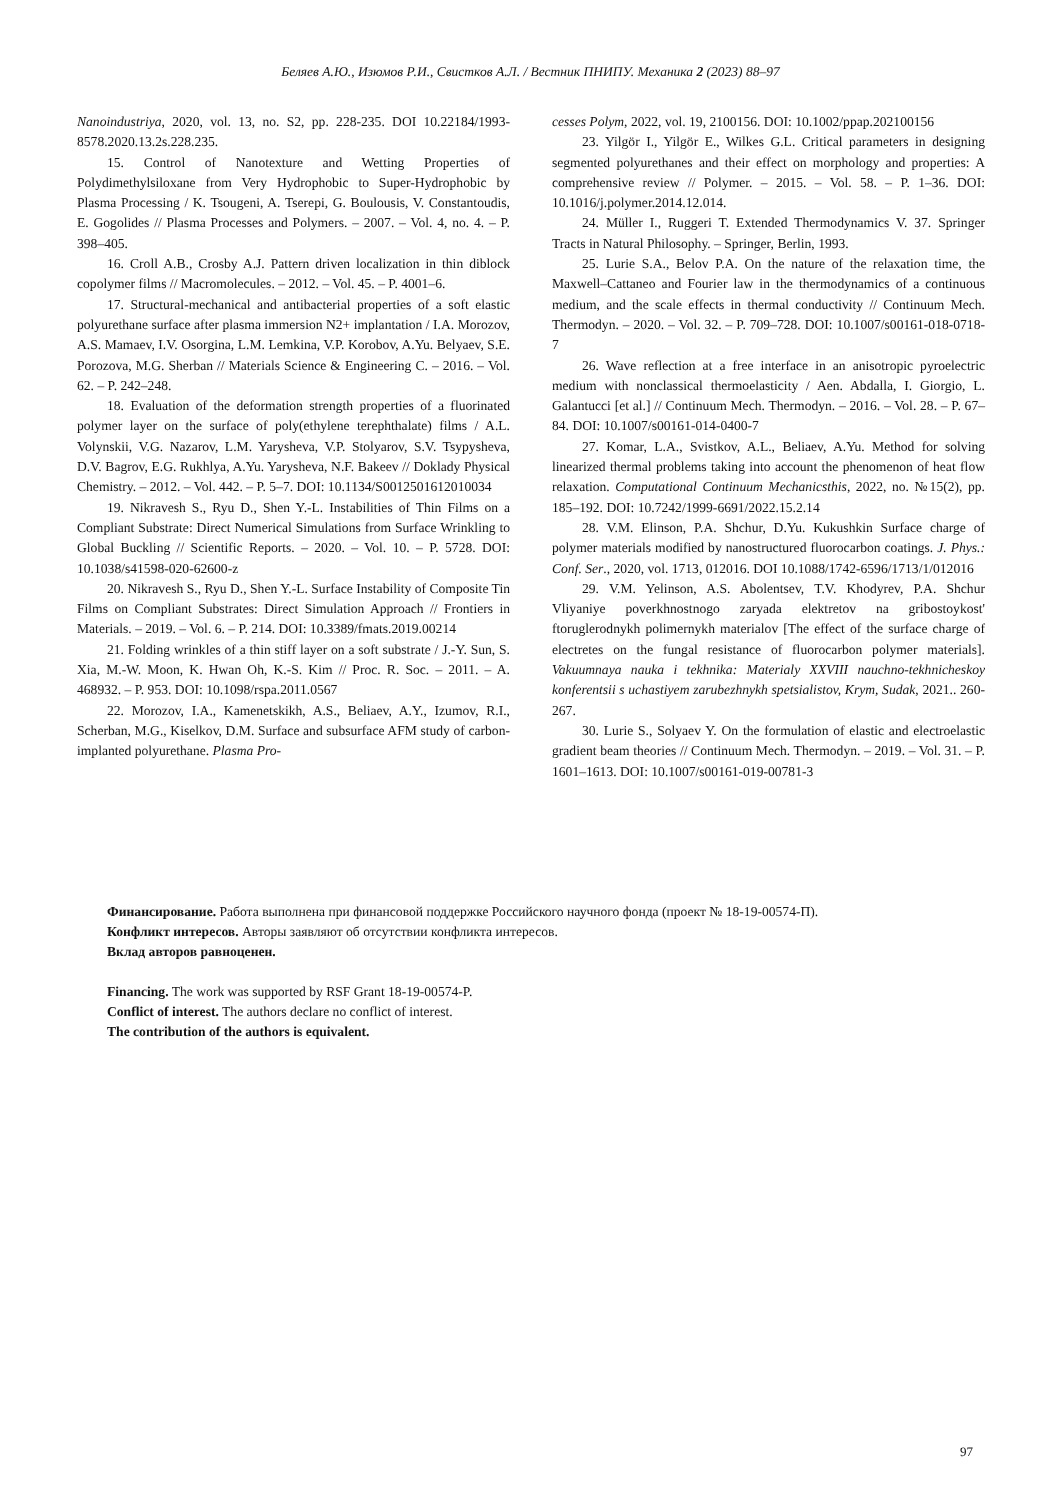Беляев А.Ю., Изюмов Р.И., Свистков А.Л. / Вестник ПНИПУ. Механика 2 (2023) 88–97
Nanoindustriya, 2020, vol. 13, no. S2, pp. 228-235. DOI 10.22184/1993-8578.2020.13.2s.228.235.
15. Control of Nanotexture and Wetting Properties of Polydimethylsiloxane from Very Hydrophobic to Super-Hydrophobic by Plasma Processing / K. Tsougeni, A. Tserepi, G. Boulousis, V. Constantoudis, E. Gogolides // Plasma Processes and Polymers. – 2007. – Vol. 4, no. 4. – P. 398–405.
16. Croll A.B., Crosby A.J. Pattern driven localization in thin diblock copolymer films // Macromolecules. – 2012. – Vol. 45. – P. 4001–6.
17. Structural-mechanical and antibacterial properties of a soft elastic polyurethane surface after plasma immersion N2+ implantation / I.A. Morozov, A.S. Mamaev, I.V. Osorgina, L.M. Lemkina, V.P. Korobov, A.Yu. Belyaev, S.E. Porozova, M.G. Sherban // Materials Science & Engineering C. – 2016. – Vol. 62. – P. 242–248.
18. Evaluation of the deformation strength properties of a fluorinated polymer layer on the surface of poly(ethylene terephthalate) films / A.L. Volynskii, V.G. Nazarov, L.M. Yarysheva, V.P. Stolyarov, S.V. Tsypysheva, D.V. Bagrov, E.G. Rukhlya, A.Yu. Yarysheva, N.F. Bakeev // Doklady Physical Chemistry. – 2012. – Vol. 442. – P. 5–7. DOI: 10.1134/S0012501612010034
19. Nikravesh S., Ryu D., Shen Y.-L. Instabilities of Thin Films on a Compliant Substrate: Direct Numerical Simulations from Surface Wrinkling to Global Buckling // Scientific Reports. – 2020. – Vol. 10. – P. 5728. DOI: 10.1038/s41598-020-62600-z
20. Nikravesh S., Ryu D., Shen Y.-L. Surface Instability of Composite Tin Films on Compliant Substrates: Direct Simulation Approach // Frontiers in Materials. – 2019. – Vol. 6. – P. 214. DOI: 10.3389/fmats.2019.00214
21. Folding wrinkles of a thin stiff layer on a soft substrate / J.-Y. Sun, S. Xia, M.-W. Moon, K. Hwan Oh, K.-S. Kim // Proc. R. Soc. – 2011. – A. 468932. – P. 953. DOI: 10.1098/rspa.2011.0567
22. Morozov, I.A., Kamenetskikh, A.S., Beliaev, A.Y., Izumov, R.I., Scherban, M.G., Kiselkov, D.M. Surface and subsurface AFM study of carbon-implanted polyurethane. Plasma Pro-
cesses Polym, 2022, vol. 19, 2100156. DOI: 10.1002/ppap.202100156
23. Yilgör I., Yilgör E., Wilkes G.L. Critical parameters in designing segmented polyurethanes and their effect on morphology and properties: A comprehensive review // Polymer. – 2015. – Vol. 58. – P. 1–36. DOI: 10.1016/j.polymer.2014.12.014.
24. Müller I., Ruggeri T. Extended Thermodynamics V. 37. Springer Tracts in Natural Philosophy. – Springer, Berlin, 1993.
25. Lurie S.A., Belov P.A. On the nature of the relaxation time, the Maxwell–Cattaneo and Fourier law in the thermodynamics of a continuous medium, and the scale effects in thermal conductivity // Continuum Mech. Thermodyn. – 2020. – Vol. 32. – P. 709–728. DOI: 10.1007/s00161-018-0718-7
26. Wave reflection at a free interface in an anisotropic pyroelectric medium with nonclassical thermoelasticity / Aen. Abdalla, I. Giorgio, L. Galantucci [et al.] // Continuum Mech. Thermodyn. – 2016. – Vol. 28. – P. 67–84. DOI: 10.1007/s00161-014-0400-7
27. Komar, L.A., Svistkov, A.L., Beliaev, A.Yu. Method for solving linearized thermal problems taking into account the phenomenon of heat flow relaxation. Computational Continuum Mechanicsthis, 2022, no. №15(2), pp. 185–192. DOI: 10.7242/1999-6691/2022.15.2.14
28. V.M. Elinson, P.A. Shchur, D.Yu. Kukushkin Surface charge of polymer materials modified by nanostructured fluorocarbon coatings. J. Phys.: Conf. Ser., 2020, vol. 1713, 012016. DOI 10.1088/1742-6596/1713/1/012016
29. V.M. Yelinson, A.S. Abolentsev, T.V. Khodyrev, P.A. Shchur Vliyaniye poverkhnostnogo zaryada elektretov na gribostoykost' ftoruglerodnykh polimernykh materialov [The effect of the surface charge of electretes on the fungal resistance of fluorocarbon polymer materials]. Vakuumnaya nauka i tekhnika: Materialy XXVIII nauchno-tekhnicheskoy konferentsii s uchastiyem zarubezhnykh spetsialistov, Krym, Sudak, 2021.. 260-267.
30. Lurie S., Solyaev Y. On the formulation of elastic and electroelastic gradient beam theories // Continuum Mech. Thermodyn. – 2019. – Vol. 31. – P. 1601–1613. DOI: 10.1007/s00161-019-00781-3
Финансирование. Работа выполнена при финансовой поддержке Российского научного фонда (проект № 18-19-00574-П).
Конфликт интересов. Авторы заявляют об отсутствии конфликта интересов.
Вклад авторов равноценен.
Financing. The work was supported by RSF Grant 18-19-00574-P.
Conflict of interest. The authors declare no conflict of interest.
The contribution of the authors is equivalent.
97